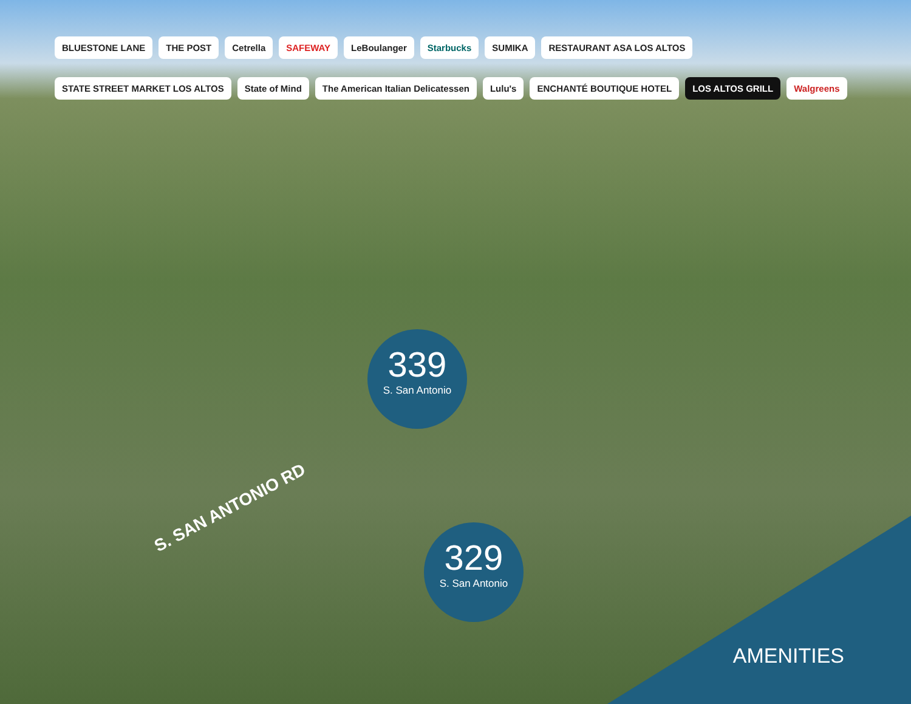BLUESTONE LANE
THE POST
Cetrella
SAFEWAY
LeBoulanger
Starbucks
SUMIKA
RESTAURANT ASA LOS ALTOS
STATE STREET MARKET LOS ALTOS
State of Mind
The American Italian Delicatessen
Lulu's
ENCHANTÉ BOUTIQUE HOTEL
LOS ALTOS GRILL
Walgreens
339
S. San Antonio
329
S. San Antonio
S. SAN ANTONIO RD
AMENITIES